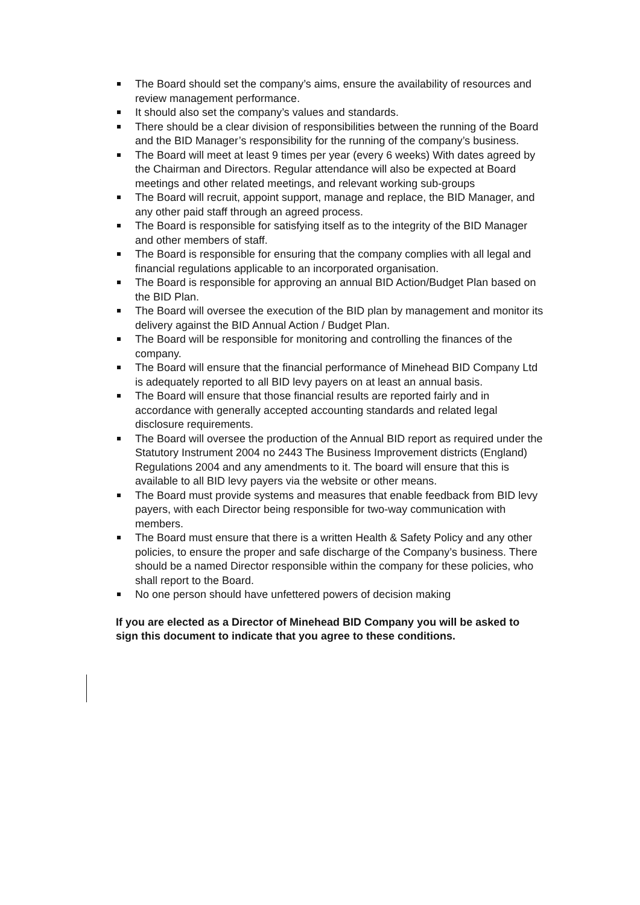The Board should set the company’s aims, ensure the availability of resources and review management performance.
It should also set the company’s values and standards.
There should be a clear division of responsibilities between the running of the Board and the BID Manager’s responsibility for the running of the company’s business.
The Board will meet at least 9 times per year (every 6 weeks) With dates agreed by the Chairman and Directors. Regular attendance will also be expected at Board meetings and other related meetings, and relevant working sub-groups
The Board will recruit, appoint support, manage and replace, the BID Manager, and any other paid staff through an agreed process.
The Board is responsible for satisfying itself as to the integrity of the BID Manager and other members of staff.
The Board is responsible for ensuring that the company complies with all legal and financial regulations applicable to an incorporated organisation.
The Board is responsible for approving an annual BID Action/Budget Plan based on the BID Plan.
The Board will oversee the execution of the BID plan by management and monitor its delivery against the BID Annual Action / Budget Plan.
The Board will be responsible for monitoring and controlling the finances of the company.
The Board will ensure that the financial performance of Minehead BID Company Ltd is adequately reported to all BID levy payers on at least an annual basis.
The Board will ensure that those financial results are reported fairly and in accordance with generally accepted accounting standards and related legal disclosure requirements.
The Board will oversee the production of the Annual BID report as required under the Statutory Instrument 2004 no 2443 The Business Improvement districts (England) Regulations 2004 and any amendments to it. The board will ensure that this is available to all BID levy payers via the website or other means.
The Board must provide systems and measures that enable feedback from BID levy payers, with each Director being responsible for two-way communication with members.
The Board must ensure that there is a written Health & Safety Policy and any other policies, to ensure the proper and safe discharge of the Company’s business. There should be a named Director responsible within the company for these policies, who shall report to the Board.
No one person should have unfettered powers of decision making
If you are elected as a Director of Minehead BID Company you will be asked to sign this document to indicate that you agree to these conditions.